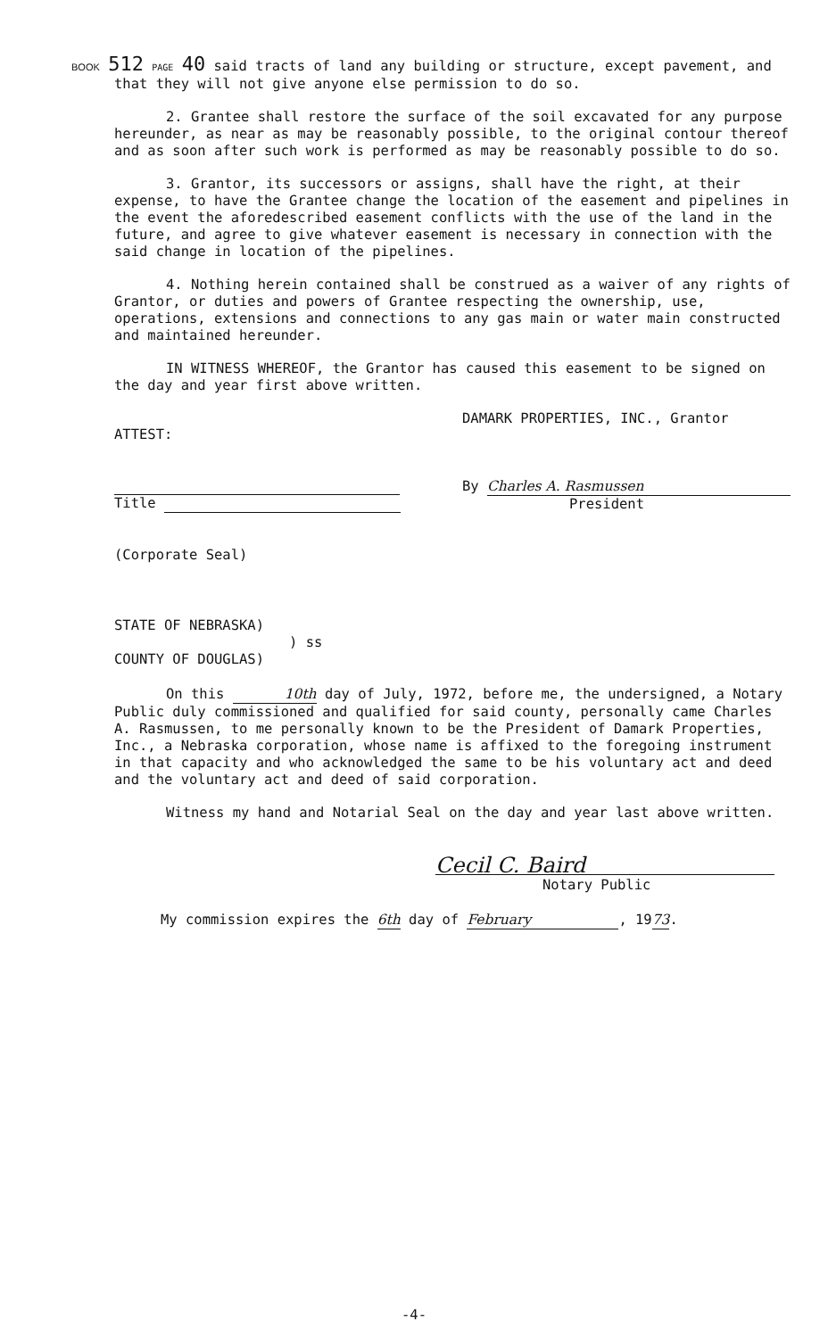BOOK 512 PAGE 40 said tracts of land any building or structure, except pavement, and that they will not give anyone else permission to do so.
2. Grantee shall restore the surface of the soil excavated for any purpose hereunder, as near as may be reasonably possible, to the original contour thereof and as soon after such work is performed as may be reasonably possible to do so.
3. Grantor, its successors or assigns, shall have the right, at their expense, to have the Grantee change the location of the easement and pipelines in the event the aforedescribed easement conflicts with the use of the land in the future, and agree to give whatever easement is necessary in connection with the said change in location of the pipelines.
4. Nothing herein contained shall be construed as a waiver of any rights of Grantor, or duties and powers of Grantee respecting the ownership, use, operations, extensions and connections to any gas main or water main constructed and maintained hereunder.
IN WITNESS WHEREOF, the Grantor has caused this easement to be signed on the day and year first above written.
ATTEST:
Title
(Corporate Seal)
DAMARK PROPERTIES, INC., Grantor
By Charles A. Rasmussen
President
STATE OF NEBRASKA)
) ss
COUNTY OF DOUGLAS)
On this 10th day of July, 1972, before me, the undersigned, a Notary Public duly commissioned and qualified for said county, personally came Charles A. Rasmussen, to me personally known to be the President of Damark Properties, Inc., a Nebraska corporation, whose name is affixed to the foregoing instrument in that capacity and who acknowledged the same to be his voluntary act and deed and the voluntary act and deed of said corporation.
Witness my hand and Notarial Seal on the day and year last above written.
Cecil C. Baird
Notary Public
My commission expires the 6th day of February, 1973.
-4-